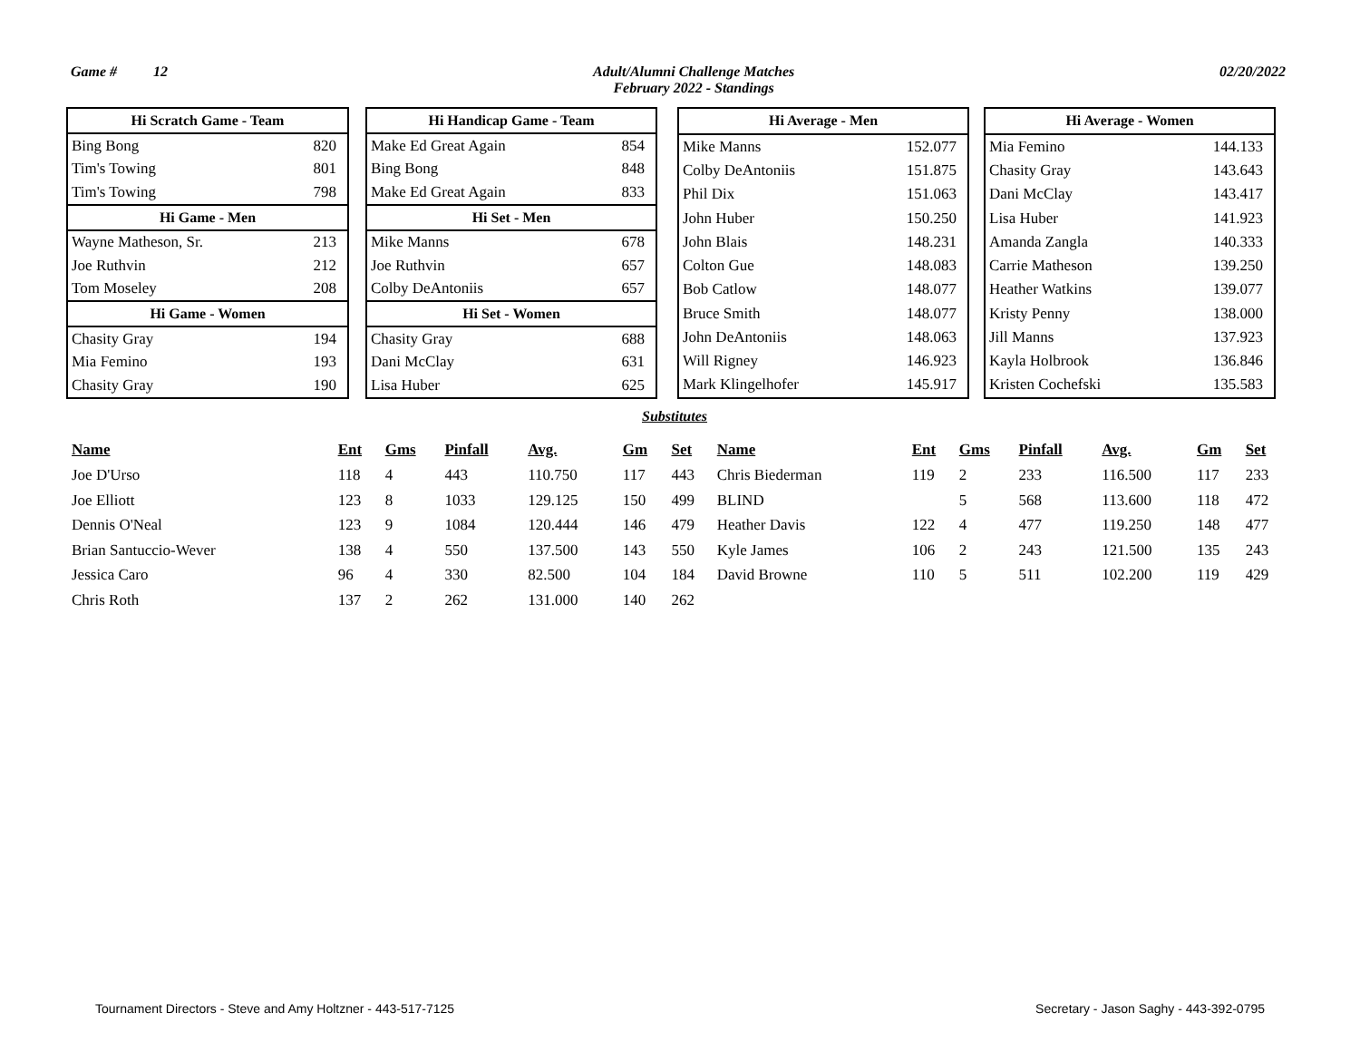Game # 12 Adult/Alumni Challenge Matches
February 2022 - Standings 02/20/2022
| Hi Scratch Game - Team | |
| --- | --- |
| Bing Bong | 820 |
| Tim's Towing | 801 |
| Tim's Towing | 798 |
| Hi Game - Men | |
| Wayne Matheson, Sr. | 213 |
| Joe Ruthvin | 212 |
| Tom Moseley | 208 |
| Hi Game - Women | |
| Chasity Gray | 194 |
| Mia Femino | 193 |
| Chasity Gray | 190 |
| Hi Handicap Game - Team | |
| --- | --- |
| Make Ed Great Again | 854 |
| Bing Bong | 848 |
| Make Ed Great Again | 833 |
| Hi Set - Men | |
| Mike Manns | 678 |
| Joe Ruthvin | 657 |
| Colby DeAntoniis | 657 |
| Hi Set - Women | |
| Chasity Gray | 688 |
| Dani McClay | 631 |
| Lisa Huber | 625 |
| Hi Average - Men | |
| --- | --- |
| Mike Manns | 152.077 |
| Colby DeAntoniis | 151.875 |
| Phil Dix | 151.063 |
| John Huber | 150.250 |
| John Blais | 148.231 |
| Colton Gue | 148.083 |
| Bob Catlow | 148.077 |
| Bruce Smith | 148.077 |
| John DeAntoniis | 148.063 |
| Will Rigney | 146.923 |
| Mark Klingelhofer | 145.917 |
| Hi Average - Women | |
| --- | --- |
| Mia Femino | 144.133 |
| Chasity Gray | 143.643 |
| Dani McClay | 143.417 |
| Lisa Huber | 141.923 |
| Amanda Zangla | 140.333 |
| Carrie Matheson | 139.250 |
| Heather Watkins | 139.077 |
| Kristy Penny | 138.000 |
| Jill Manns | 137.923 |
| Kayla Holbrook | 136.846 |
| Kristen Cochefski | 135.583 |
Substitutes
| Name | Ent | Gms | Pinfall | Avg. | Gm | Set | Name | Ent | Gms | Pinfall | Avg. | Gm | Set |
| --- | --- | --- | --- | --- | --- | --- | --- | --- | --- | --- | --- | --- | --- |
| Joe D'Urso | 118 | 4 | 443 | 110.750 | 117 | 443 | Chris Biederman | 119 | 2 | 233 | 116.500 | 117 | 233 |
| Joe Elliott | 123 | 8 | 1033 | 129.125 | 150 | 499 | BLIND | | 5 | 568 | 113.600 | 118 | 472 |
| Dennis O'Neal | 123 | 9 | 1084 | 120.444 | 146 | 479 | Heather Davis | 122 | 4 | 477 | 119.250 | 148 | 477 |
| Brian Santuccio-Wever | 138 | 4 | 550 | 137.500 | 143 | 550 | Kyle James | 106 | 2 | 243 | 121.500 | 135 | 243 |
| Jessica Caro | 96 | 4 | 330 | 82.500 | 104 | 184 | David Browne | 110 | 5 | 511 | 102.200 | 119 | 429 |
| Chris Roth | 137 | 2 | 262 | 131.000 | 140 | 262 | | | | | | | |
Tournament Directors - Steve and Amy Holtzner - 443-517-7125 Secretary - Jason Saghy - 443-392-0795